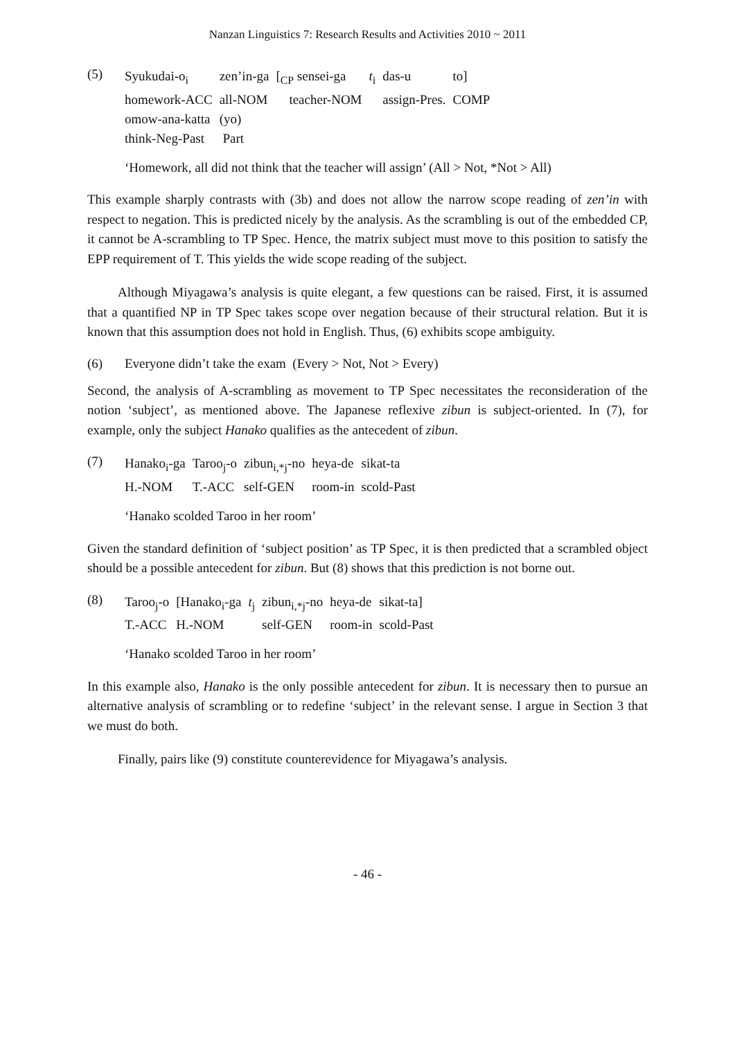Nanzan Linguistics 7: Research Results and Activities 2010 ~ 2011
(5)
| Syukudai-o<sub>i</sub> | zen’in-ga | [<sub>CP</sub> sensei-ga | t<sub>i</sub> | das-u | to] |
| homework-ACC | all-NOM | teacher-NOM | | assign-Pres. | COMP |
| omow-ana-katta | (yo) | | | | |
| think-Neg-Past | Part | | | | |
‘Homework, all did not think that the teacher will assign’ (All > Not, *Not > All)
This example sharply contrasts with (3b) and does not allow the narrow scope reading of zen’in with respect to negation. This is predicted nicely by the analysis. As the scrambling is out of the embedded CP, it cannot be A-scrambling to TP Spec. Hence, the matrix subject must move to this position to satisfy the EPP requirement of T. This yields the wide scope reading of the subject.
Although Miyagawa’s analysis is quite elegant, a few questions can be raised. First, it is assumed that a quantified NP in TP Spec takes scope over negation because of their structural relation. But it is known that this assumption does not hold in English. Thus, (6) exhibits scope ambiguity.
(6) Everyone didn’t take the exam (Every > Not, Not > Every)
Second, the analysis of A-scrambling as movement to TP Spec necessitates the reconsideration of the notion ‘subject’, as mentioned above. The Japanese reflexive zibun is subject-oriented. In (7), for example, only the subject Hanako qualifies as the antecedent of zibun.
(7)
| Hanako<sub>i</sub>-ga | Taroo<sub>j</sub>-o | zibun<sub>i,*j</sub>-no | heya-de | sikat-ta |
| H.-NOM | T.-ACC | self-GEN | room-in | scold-Past |
‘Hanako scolded Taroo in her room’
Given the standard definition of ‘subject position’ as TP Spec, it is then predicted that a scrambled object should be a possible antecedent for zibun. But (8) shows that this prediction is not borne out.
(8)
| Taroo<sub>j</sub>-o | [Hanako<sub>i</sub>-ga | t<sub>j</sub> | zibun<sub>i,*j</sub>-no | heya-de | sikat-ta] |
| T.-ACC | H.-NOM | | self-GEN | room-in | scold-Past |
‘Hanako scolded Taroo in her room’
In this example also, Hanako is the only possible antecedent for zibun. It is necessary then to pursue an alternative analysis of scrambling or to redefine ‘subject’ in the relevant sense. I argue in Section 3 that we must do both.
Finally, pairs like (9) constitute counterevidence for Miyagawa’s analysis.
- 46 -